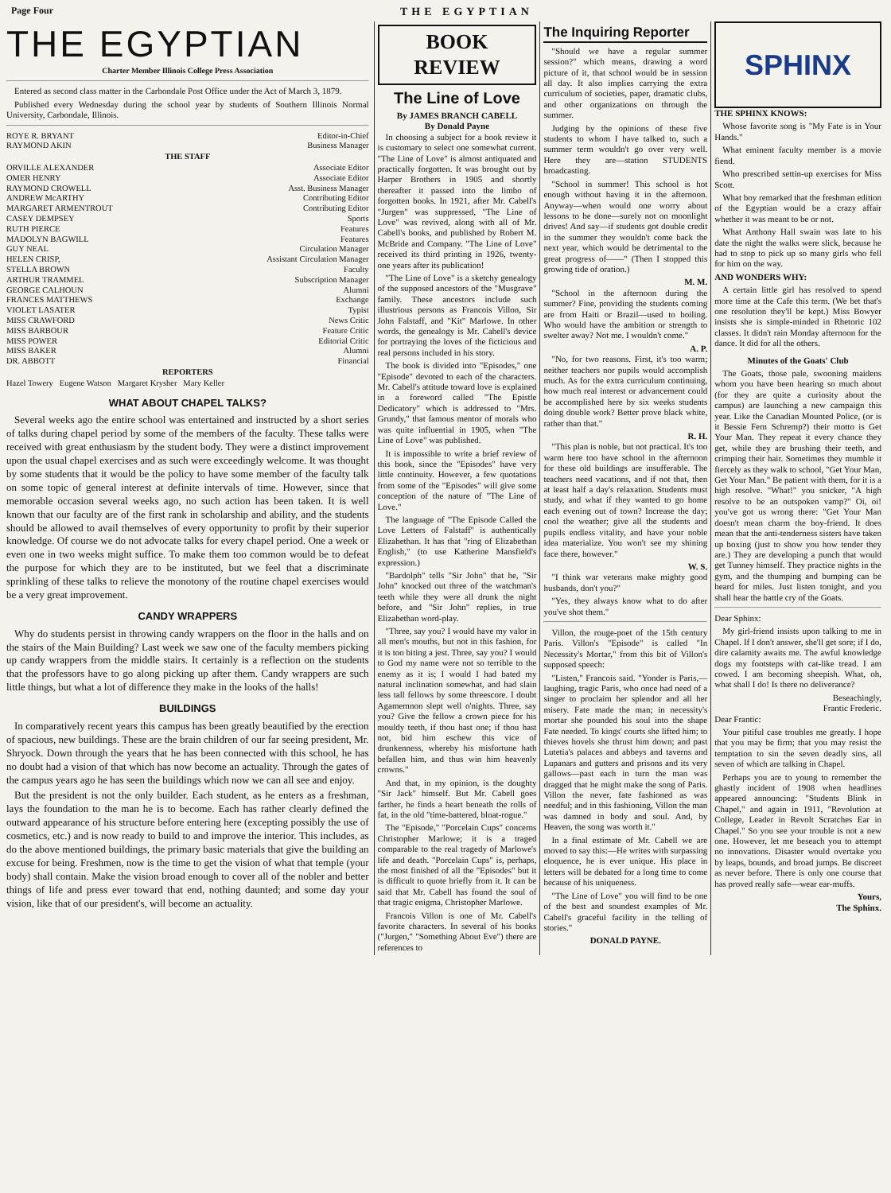Page Four THE EGYPTIAN
THE EGYPTIAN
Charter Member Illinois College Press Association
Entered as second class matter in the Carbondale Post Office under the Act of March 3, 1879.
Published every Wednesday during the school year by students of Southern Illinois Normal University, Carbondale, Illinois.
| ROYE R. BRYANT | Editor-in-Chief |
| RAYMOND AKIN | Business Manager |
| THE STAFF | |
| ORVILLE ALEXANDER | Associate Editor |
| OMER HENRY | Associate Editor |
| RAYMOND CROWELL | Asst. Business Manager |
| ANDREW McARTHY | Contributing Editor |
| MARGARET ARMENTROUT | Contributing Editor |
| CASEY DEMPSEY | Sports |
| RUTH PIERCE | Features |
| MADOLYN BAGWILL | Features |
| GUY NEAL | Circulation Manager |
| HELEN CRISP, | Assistant Circulation Manager |
| STELLA BROWN | Faculty |
| ARTHUR TRAMMEL | Subscription Manager |
| GEORGE CALHOUN | Alumni |
| FRANCES MATTHEWS | Exchange |
| VIOLET LASATER | Typist |
| MISS CRAWFORD | News Critic |
| MISS BARBOUR | Feature Critic |
| MISS POWER | Editorial Critic |
| MISS BAKER | Alumni |
| DR. ABBOTT | Financial |
| REPORTERS | |
| Hazel Towery Eugene Watson Margaret Krysher Mary Keller | |
WHAT ABOUT CHAPEL TALKS?
Several weeks ago the entire school was entertained and instructed by a short series of talks during chapel period by some of the members of the faculty. These talks were received with great enthusiasm by the student body. They were a distinct improvement upon the usual chapel exercises and as such were exceedingly welcome. It was thought by some students that it would be the policy to have some member of the faculty talk on some topic of general interest at definite intervals of time. However, since that memorable occasion several weeks ago, no such action has been taken. It is well known that our faculty are of the first rank in scholarship and ability, and the students should be allowed to avail themselves of every opportunity to profit by their superior knowledge. Of course we do not advocate talks for every chapel period. One a week or even one in two weeks might suffice. To make them too common would be to defeat the purpose for which they are to be instituted, but we feel that a discriminate sprinkling of these talks to relieve the monotony of the routine chapel exercises would be a very great improvement.
CANDY WRAPPERS
Why do students persist in throwing candy wrappers on the floor in the halls and on the stairs of the Main Building? Last week we saw one of the faculty members picking up candy wrappers from the middle stairs. It certainly is a reflection on the students that the professors have to go along picking up after them. Candy wrappers are such little things, but what a lot of difference they make in the looks of the halls!
BUILDINGS
In comparatively recent years this campus has been greatly beautified by the erection of spacious, new buildings. These are the brain children of our far seeing president, Mr. Shryock. Down through the years that he has been connected with this school, he has no doubt had a vision of that which has now become an actuality. Through the gates of the campus years ago he has seen the buildings which now we can all see and enjoy.
But the president is not the only builder. Each student, as he enters as a freshman, lays the foundation to the man he is to become. Each has rather clearly defined the outward appearance of his structure before entering here (excepting possibly the use of cosmetics, etc.) and is now ready to build to and improve the interior. This includes, as do the above mentioned buildings, the primary basic materials that give the building an excuse for being. Freshmen, now is the time to get the vision of what that temple (your body) shall contain. Make the vision broad enough to cover all of the nobler and better things of life and press ever toward that end, nothing daunted; and some day your vision, like that of our president's, will become an actuality.
BOOK REVIEW
The Line of Love
By JAMES BRANCH CABELL
By Donald Payne
In choosing a subject for a book review it is customary to select one somewhat current. "The Line of Love" is almost antiquated and practically forgotten. It was brought out by Harper Brothers in 1905 and shortly thereafter it passed into the limbo of forgotten books. In 1921, after Mr. Cabell's "Jurgen" was suppressed, "The Line of Love" was revived, along with all of Mr. Cabell's books, and published by Robert M. McBride and Company. "The Line of Love" received its third printing in 1926, twenty-one years after its publication!
"The Line of Love" is a sketchy genealogy of the supposed ancestors of the "Musgrave" family. These ancestors include such illustrious persons as Francois Villon, Sir John Falstaff, and "Kit" Marlowe. In other words, the genealogy is Mr. Cabell's device for portraying the loves of the ficticious and real persons included in his story.
The book is divided into "Episodes," one "Episode" devoted to each of the characters. Mr. Cabell's attitude toward love is explained in a foreword called "The Epistle Dedicatory" which is addressed to "Mrs. Grundy," that famous mentor of morals who was quite influential in 1905, when "The Line of Love" was published.
It is impossible to write a brief review of this book, since the "Episodes" have very little continuity. However, a few quotations from some of the "Episodes" will give some conception of the nature of "The Line of Love."
The language of "The Episode Called the Love Letters of Falstaff" is authentically Elizabethan. It has that "ring of Elizabethan English," (to use Katherine Mansfield's expression.)
"Bardolph" tells "Sir John" that he, "Sir John" knocked out three of the watchman's teeth while they were all drunk the night before, and "Sir John" replies, in true Elizabethan word-play.
"Three, say you? I would have my valor in all men's mouths, but not in this fashion, for it is too biting a jest. Three, say you? I would to God my name were not so terrible to the enemy as it is; I would I had bated my natural inclination somewhat, and had slain less tall fellows by some threescore. I doubt Agamemnon slept well o'nights. Three, say you? Give the fellow a crown piece for his mouldy teeth, if thou hast one; if thou hast not, bid him eschew this vice of drunkenness, whereby his misfortune hath befallen him, and thus win him heavenly crowns."
And that, in my opinion, is the doughty "Sir Jack" himself. But Mr. Cabell goes farther, he finds a heart beneath the rolls of fat, in the old "time-battered, bloat-rogue."
The "Episode," "Porcelain Cups" concerns Christopher Marlowe; it is a traged comparable to the real tragedy of Marlowe's life and death. "Porcelain Cups" is, perhaps, the most finished of all the "Episodes" but it is difficult to quote briefly from it. It can be said that Mr. Cabell has found the soul of that tragic enigma, Christopher Marlowe.
Francois Villon is one of Mr. Cabell's favorite characters. In several of his books ("Jurgen," "Something About Eve") there are references to
The Inquiring Reporter
"Should we have a regular summer session?" which means, drawing a word picture of it, that school would be in session all day. It also implies carrying the extra curriculum of societies, paper, dramatic clubs, and other organizations on through the summer.
Judging by the opinions of these five students to whom I have talked to, such a summer term wouldn't go over very well. Here they are—station STUDENTS broadcasting.
"School in summer! This school is hot enough without having it in the afternoon. Anyway—when would one worry about lessons to be done—surely not on moonlight drives! And say—if students got double credit in the summer they wouldn't come back the next year, which would be detrimental to the great progress of——" (Then I stopped this growing tide of oration.)
M. M.
"School in the afternoon during the summer? Fine, providing the students coming are from Haiti or Brazil—used to boiling. Who would have the ambition or strength to swelter away? Not me. I wouldn't come."
A. P.
"No, for two reasons. First, it's too warm; neither teachers nor pupils would accomplish much. As for the extra curriculum continuing, how much real interest or advancement could be accomplished here by six weeks students doing double work? Better prove black white, rather than that."
R. H.
"This plan is noble, but not practical. It's too warm here too have school in the afternoon for these old buildings are insufferable. The teachers need vacations, and if not that, then at least half a day's relaxation. Students must study, and what if they wanted to go home each evening out of town? Increase the day; cool the weather; give all the students and pupils endless vitality, and have your noble idea materialize. You won't see my shining face there, however."
W. S.
"I think war veterans make mighty good husbands, don't you?"
"Yes, they always know what to do after you've shot them."
Villon, the rouge-poet of the 15th century Paris. Villon's "Episode" is called "In Necessity's Mortar," from this bit of Villon's supposed speech:
"Listen," Francois said. "Yonder is Paris,—laughing, tragic Paris, who once had need of a singer to proclaim her splendor and all her misery. Fate made the man; in necessity's mortar she pounded his soul into the shape Fate needed. To kings' courts she lifted him; to thieves hovels she thrust him down; and past Lutetia's palaces and abbeys and taverns and Lupanars and gutters and prisons and its very gallows—past each in turn the man was dragged that he might make the song of Paris. Villon the never, fate fashioned as was needful; and in this fashioning, Villon the man was damned in body and soul. And, by Heaven, the song was worth it."
In a final estimate of Mr. Cabell we are moved to say this:—He writes with surpassing eloquence, he is ever unique. His place in letters will be debated for a long time to come because of his uniqueness.
"The Line of Love" you will find to be one of the best and soundest examples of Mr. Cabell's graceful facility in the telling of stories."
DONALD PAYNE.
SPHINX
THE SPHINX KNOWS:
Whose favorite song is "My Fate is in Your Hands."
What eminent faculty member is a movie fiend.
Who prescribed settin-up exercises for Miss Scott.
What boy remarked that the freshman edition of the Egyptian would be a crazy affair whether it was meant to be or not.
What Anthony Hall swain was late to his date the night the walks were slick, because he had to stop to pick up so many girls who fell for him on the way.
AND WONDERS WHY:
A certain little girl has resolved to spend more time at the Cafe this term. (We bet that's one resolution they'll be kept.) Miss Bowyer insists she is simple-minded in Rhetoric 102 classes. It didn't rain Monday afternoon for the dance. It did for all the others.
Minutes of the Goats' Club
The Goats, those pale, swooning maidens whom you have been hearing so much about (for they are quite a curiosity about the campus) are launching a new campaign this year. Like the Canadian Mounted Police, (or is it Bessie Fern Schremp?) their motto is Get Your Man. They repeat it every chance they get, while they are brushing their teeth, and crimping their hair. Sometimes they mumble it fiercely as they walk to school, "Get Your Man, Get Your Man." Be patient with them, for it is a high resolve. "What!" you snicker, "A high resolve to be an outspoken vamp?" Oi, oi! you've got us wrong there: "Get Your Man doesn't mean charm the boy-friend. It does mean that the anti-tenderness sisters have taken up boxing (just to show you how tender they are.) They are developing a punch that would get Tunney himself. They practice nights in the gym, and the thumping and bumping can be heard for miles. Just listen tonight, and you shall hear the battle cry of the Goats.
Dear Sphinx:
My girl-friend insists upon talking to me in Chapel. If I don't answer, she'll get sore; if I do, dire calamity awaits me. The awful knowledge dogs my footsteps with cat-like tread. I am cowed. I am becoming sheepish. What, oh, what shall I do! Is there no deliverance?
Beseachingly,
Frantic Frederic.
Dear Frantic:
Your pitiful case troubles me greatly. I hope that you may be firm; that you may resist the temptation to sin the seven deadly sins, all seven of which are talking in Chapel.
Perhaps you are to young to remember the ghastly incident of 1908 when headlines appeared announcing: "Students Blink in Chapel," and again in 1911, "Revolution at College, Leader in Revolt Scratches Ear in Chapel." So you see your trouble is not a new one. However, let me beseach you to attempt no innovations. Disaster would overtake you by leaps, bounds, and broad jumps. Be discreet as never before. There is only one course that has proved really safe—wear ear-muffs.
Yours,
The Sphinx.